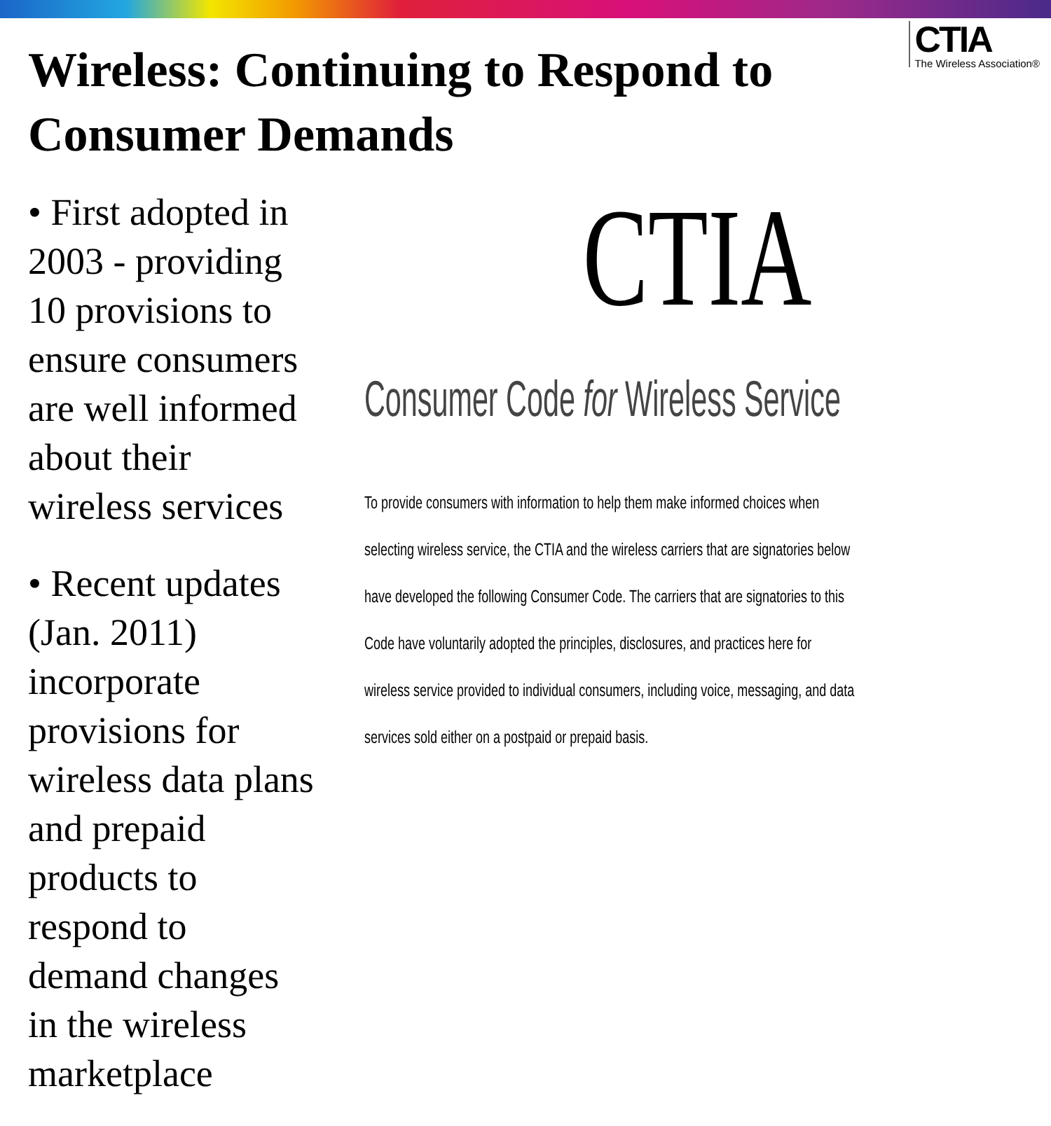Wireless: Continuing to Respond to
Consumer Demands
CTIA
The Wireless Association®
• First adopted in 2003 - providing 10 provisions to ensure consumers are well informed about their wireless services
• Recent updates (Jan. 2011) incorporate provisions for wireless data plans and prepaid products to respond to demand changes in the wireless marketplace
CTIA
Consumer Code for Wireless Service
To provide consumers with information to help them make informed choices when selecting wireless service, the CTIA and the wireless carriers that are signatories below have developed the following Consumer Code. The carriers that are signatories to this Code have voluntarily adopted the principles, disclosures, and practices here for wireless service provided to individual consumers, including voice, messaging, and data services sold either on a postpaid or prepaid basis.